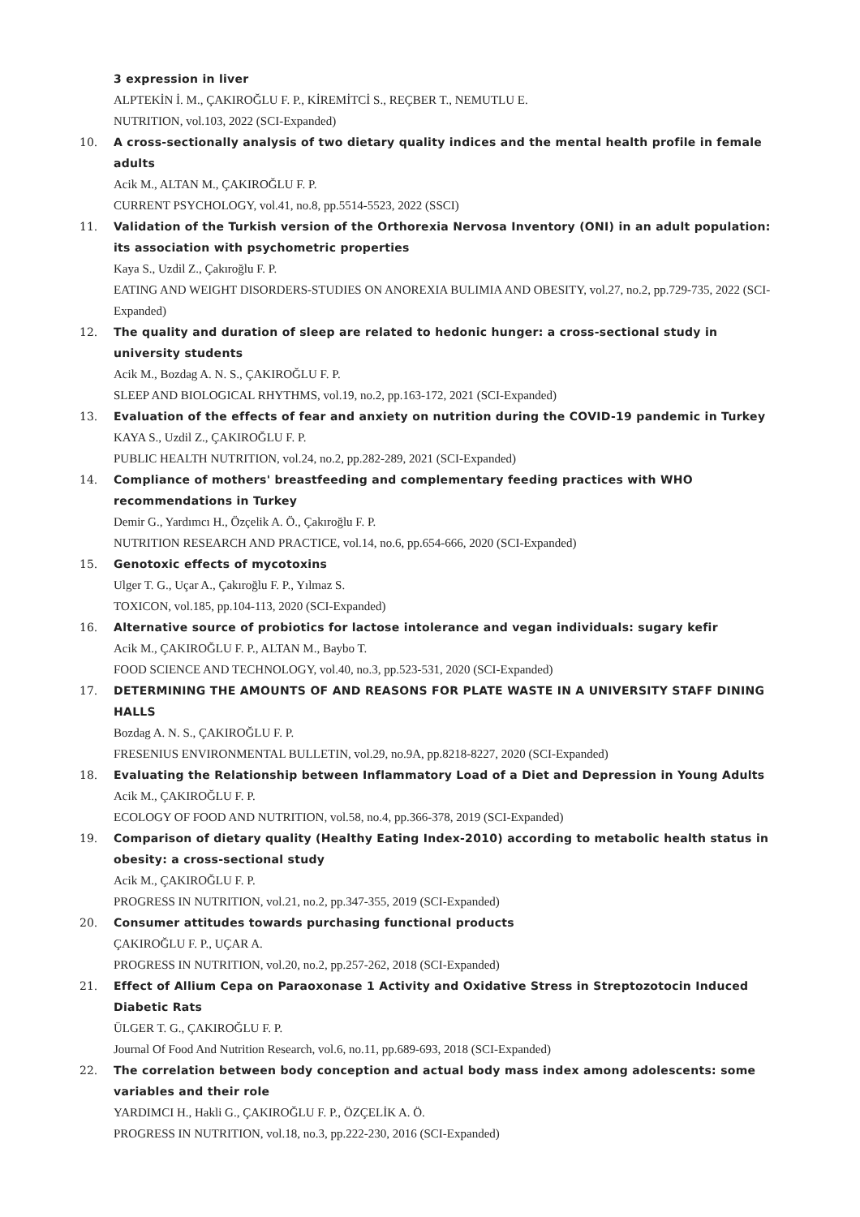3 expression in liver
ALPTEKİN İ. M., ÇAKIROĞLU F. P., KİREMİTCİ S., REÇBER T., NEMUTLU E.
NUTRITION, vol.103, 2022 (SCI-Expanded)
10. A cross-sectionally analysis of two dietary quality indices and the mental health profile in female adults
Acik M., ALTAN M., ÇAKIROĞLU F. P.
CURRENT PSYCHOLOGY, vol.41, no.8, pp.5514-5523, 2022 (SSCI)
11. Validation of the Turkish version of the Orthorexia Nervosa Inventory (ONI) in an adult population: its association with psychometric properties
Kaya S., Uzdil Z., Çakıroğlu F. P.
EATING AND WEIGHT DISORDERS-STUDIES ON ANOREXIA BULIMIA AND OBESITY, vol.27, no.2, pp.729-735, 2022 (SCI-Expanded)
12. The quality and duration of sleep are related to hedonic hunger: a cross-sectional study in university students
Acik M., Bozdag A. N. S., ÇAKIROĞLU F. P.
SLEEP AND BIOLOGICAL RHYTHMS, vol.19, no.2, pp.163-172, 2021 (SCI-Expanded)
13. Evaluation of the effects of fear and anxiety on nutrition during the COVID-19 pandemic in Turkey
KAYA S., Uzdil Z., ÇAKIROĞLU F. P.
PUBLIC HEALTH NUTRITION, vol.24, no.2, pp.282-289, 2021 (SCI-Expanded)
14. Compliance of mothers' breastfeeding and complementary feeding practices with WHO recommendations in Turkey
Demir G., Yardımcı H., Özçelik A. Ö., Çakıroğlu F. P.
NUTRITION RESEARCH AND PRACTICE, vol.14, no.6, pp.654-666, 2020 (SCI-Expanded)
15. Genotoxic effects of mycotoxins
Ulger T. G., Uçar A., Çakıroğlu F. P., Yılmaz S.
TOXICON, vol.185, pp.104-113, 2020 (SCI-Expanded)
16. Alternative source of probiotics for lactose intolerance and vegan individuals: sugary kefir
Acik M., ÇAKIROĞLU F. P., ALTAN M., Baybo T.
FOOD SCIENCE AND TECHNOLOGY, vol.40, no.3, pp.523-531, 2020 (SCI-Expanded)
17. DETERMINING THE AMOUNTS OF AND REASONS FOR PLATE WASTE IN A UNIVERSITY STAFF DINING HALLS
Bozdag A. N. S., ÇAKIROĞLU F. P.
FRESENIUS ENVIRONMENTAL BULLETIN, vol.29, no.9A, pp.8218-8227, 2020 (SCI-Expanded)
18. Evaluating the Relationship between Inflammatory Load of a Diet and Depression in Young Adults
Acik M., ÇAKIROĞLU F. P.
ECOLOGY OF FOOD AND NUTRITION, vol.58, no.4, pp.366-378, 2019 (SCI-Expanded)
19. Comparison of dietary quality (Healthy Eating Index-2010) according to metabolic health status in obesity: a cross-sectional study
Acik M., ÇAKIROĞLU F. P.
PROGRESS IN NUTRITION, vol.21, no.2, pp.347-355, 2019 (SCI-Expanded)
20. Consumer attitudes towards purchasing functional products
ÇAKIROĞLU F. P., UÇAR A.
PROGRESS IN NUTRITION, vol.20, no.2, pp.257-262, 2018 (SCI-Expanded)
21. Effect of Allium Cepa on Paraoxonase 1 Activity and Oxidative Stress in Streptozotocin Induced Diabetic Rats
ÜLGER T. G., ÇAKIROĞLU F. P.
Journal Of Food And Nutrition Research, vol.6, no.11, pp.689-693, 2018 (SCI-Expanded)
22. The correlation between body conception and actual body mass index among adolescents: some variables and their role
YARDIMCI H., Hakli G., ÇAKIROĞLU F. P., ÖZÇELİK A. Ö.
PROGRESS IN NUTRITION, vol.18, no.3, pp.222-230, 2016 (SCI-Expanded)